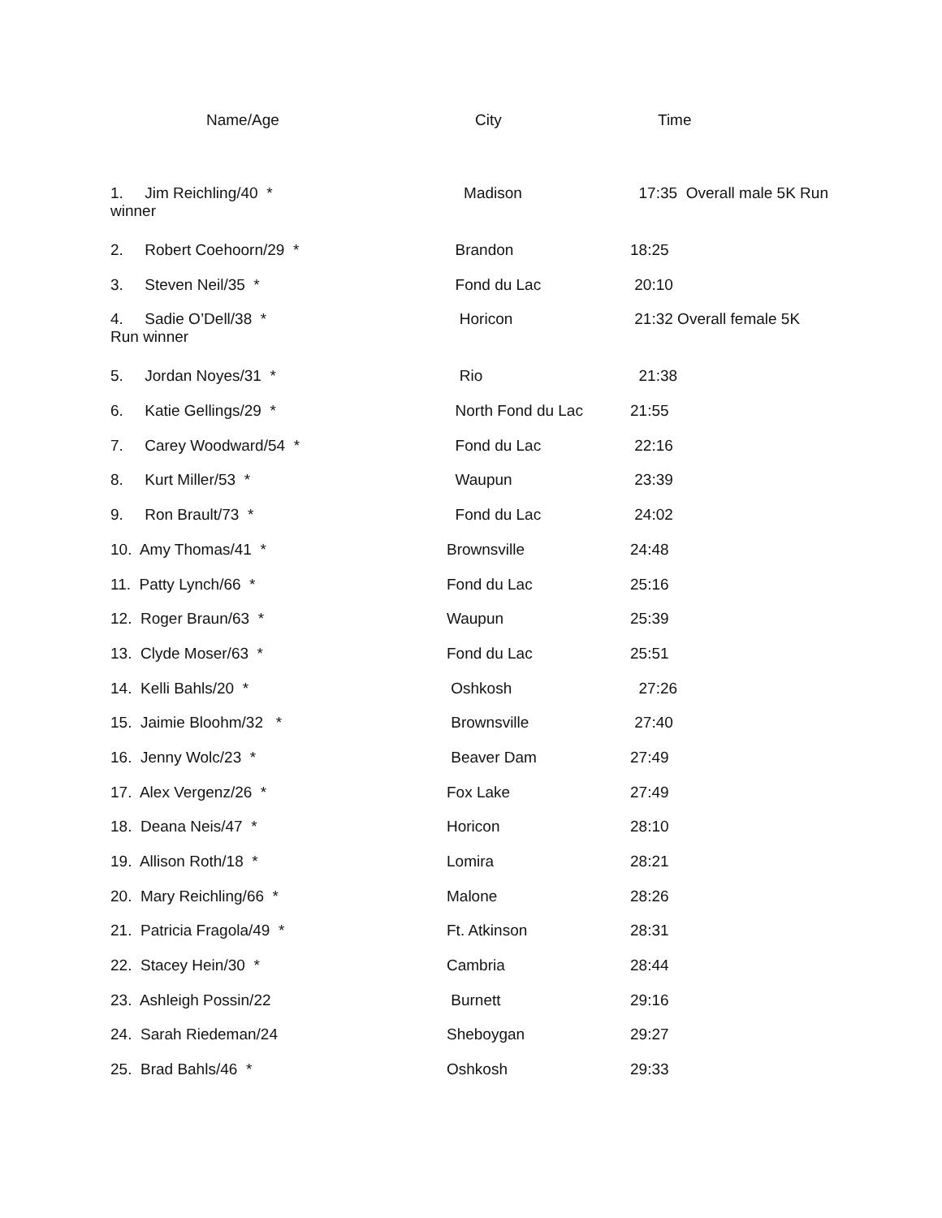Name/Age City Time
| 1. Jim Reichling/40 * winner | Madison | 17:35 Overall male 5K Run |
| 2. Robert Coehoorn/29 * | Brandon | 18:25 |
| 3. Steven Neil/35 * | Fond du Lac | 20:10 |
| 4. Sadie O’Dell/38 * Run winner | Horicon | 21:32 Overall female 5K |
| 5. Jordan Noyes/31 * | Rio | 21:38 |
| 6. Katie Gellings/29 * | North Fond du Lac | 21:55 |
| 7. Carey Woodward/54 * | Fond du Lac | 22:16 |
| 8. Kurt Miller/53 * | Waupun | 23:39 |
| 9. Ron Brault/73 * | Fond du Lac | 24:02 |
| 10. Amy Thomas/41 * | Brownsville | 24:48 |
| 11. Patty Lynch/66 * | Fond du Lac | 25:16 |
| 12. Roger Braun/63 * | Waupun | 25:39 |
| 13. Clyde Moser/63 * | Fond du Lac | 25:51 |
| 14. Kelli Bahls/20 * | Oshkosh | 27:26 |
| 15. Jaimie Bloohm/32 * | Brownsville | 27:40 |
| 16. Jenny Wolc/23 * | Beaver Dam | 27:49 |
| 17. Alex Vergenz/26 * | Fox Lake | 27:49 |
| 18. Deana Neis/47 * | Horicon | 28:10 |
| 19. Allison Roth/18 * | Lomira | 28:21 |
| 20. Mary Reichling/66 * | Malone | 28:26 |
| 21. Patricia Fragola/49 * | Ft. Atkinson | 28:31 |
| 22. Stacey Hein/30 * | Cambria | 28:44 |
| 23. Ashleigh Possin/22 | Burnett | 29:16 |
| 24. Sarah Riedeman/24 | Sheboygan | 29:27 |
| 25. Brad Bahls/46 * | Oshkosh | 29:33 |